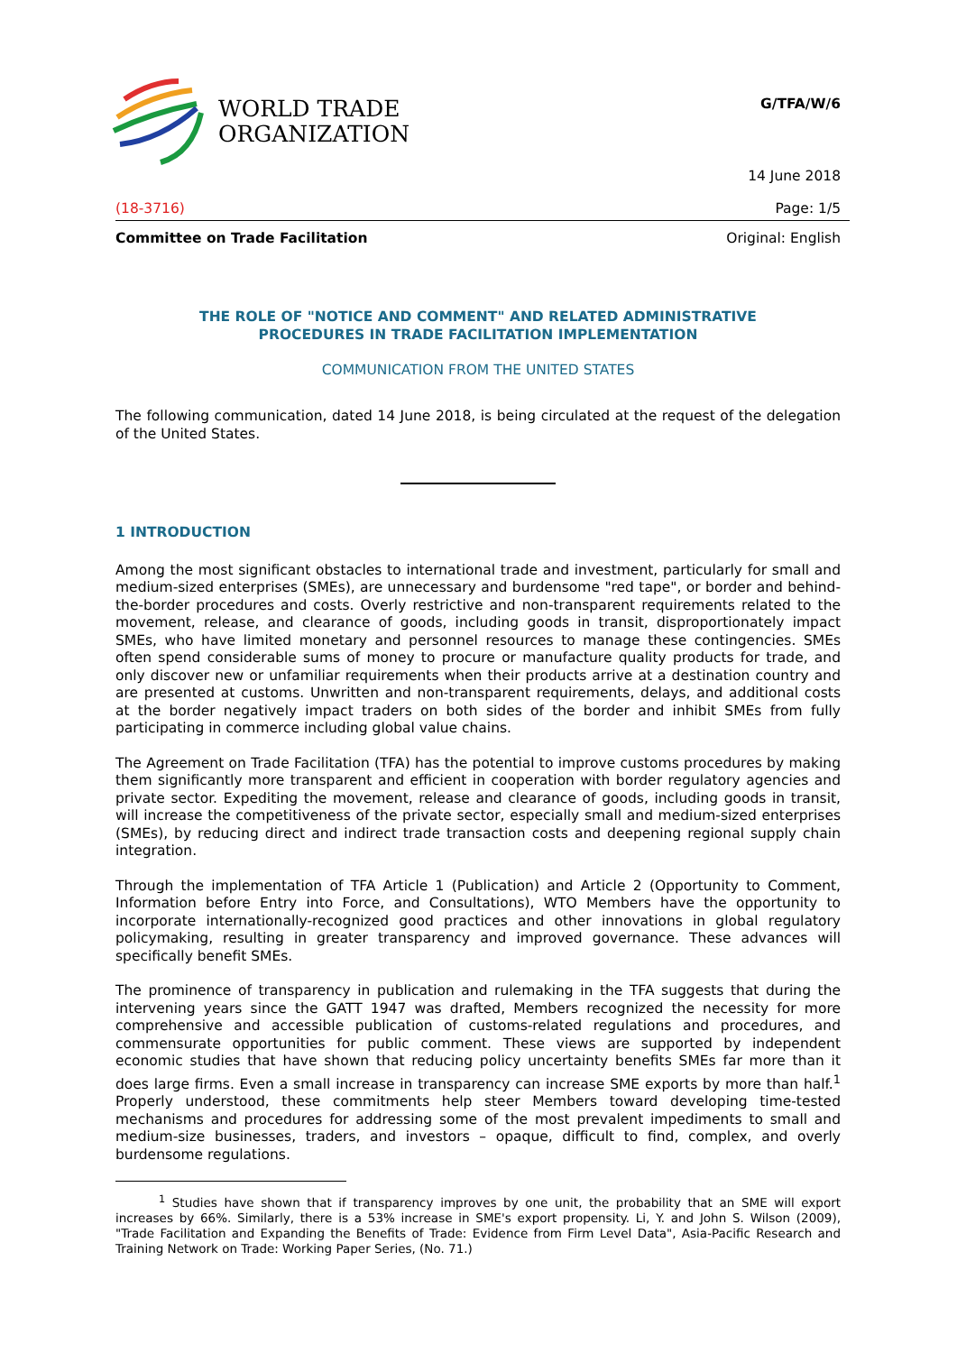WORLD TRADE
ORGANIZATION
G/TFA/W/6
14 June 2018
(18-3716) Page: 1/5
Committee on Trade Facilitation Original: English
THE ROLE OF "NOTICE AND COMMENT" AND RELATED ADMINISTRATIVE
PROCEDURES IN TRADE FACILITATION IMPLEMENTATION
COMMUNICATION FROM THE UNITED STATES
The following communication, dated 14 June 2018, is being circulated at the request of the delegation of the United States.
1 INTRODUCTION
Among the most significant obstacles to international trade and investment, particularly for small and medium-sized enterprises (SMEs), are unnecessary and burdensome "red tape", or border and behind-the-border procedures and costs. Overly restrictive and non-transparent requirements related to the movement, release, and clearance of goods, including goods in transit, disproportionately impact SMEs, who have limited monetary and personnel resources to manage these contingencies. SMEs often spend considerable sums of money to procure or manufacture quality products for trade, and only discover new or unfamiliar requirements when their products arrive at a destination country and are presented at customs. Unwritten and non-transparent requirements, delays, and additional costs at the border negatively impact traders on both sides of the border and inhibit SMEs from fully participating in commerce including global value chains.
The Agreement on Trade Facilitation (TFA) has the potential to improve customs procedures by making them significantly more transparent and efficient in cooperation with border regulatory agencies and private sector. Expediting the movement, release and clearance of goods, including goods in transit, will increase the competitiveness of the private sector, especially small and medium-sized enterprises (SMEs), by reducing direct and indirect trade transaction costs and deepening regional supply chain integration.
Through the implementation of TFA Article 1 (Publication) and Article 2 (Opportunity to Comment, Information before Entry into Force, and Consultations), WTO Members have the opportunity to incorporate internationally-recognized good practices and other innovations in global regulatory policymaking, resulting in greater transparency and improved governance. These advances will specifically benefit SMEs.
The prominence of transparency in publication and rulemaking in the TFA suggests that during the intervening years since the GATT 1947 was drafted, Members recognized the necessity for more comprehensive and accessible publication of customs-related regulations and procedures, and commensurate opportunities for public comment. These views are supported by independent economic studies that have shown that reducing policy uncertainty benefits SMEs far more than it does large firms. Even a small increase in transparency can increase SME exports by more than half.<sup>1</sup> Properly understood, these commitments help steer Members toward developing time-tested mechanisms and procedures for addressing some of the most prevalent impediments to small and medium-size businesses, traders, and investors – opaque, difficult to find, complex, and overly burdensome regulations.
<sup>1</sup> Studies have shown that if transparency improves by one unit, the probability that an SME will export increases by 66%. Similarly, there is a 53% increase in SME's export propensity. Li, Y. and John S. Wilson (2009), "Trade Facilitation and Expanding the Benefits of Trade: Evidence from Firm Level Data", Asia-Pacific Research and Training Network on Trade: Working Paper Series, (No. 71.)